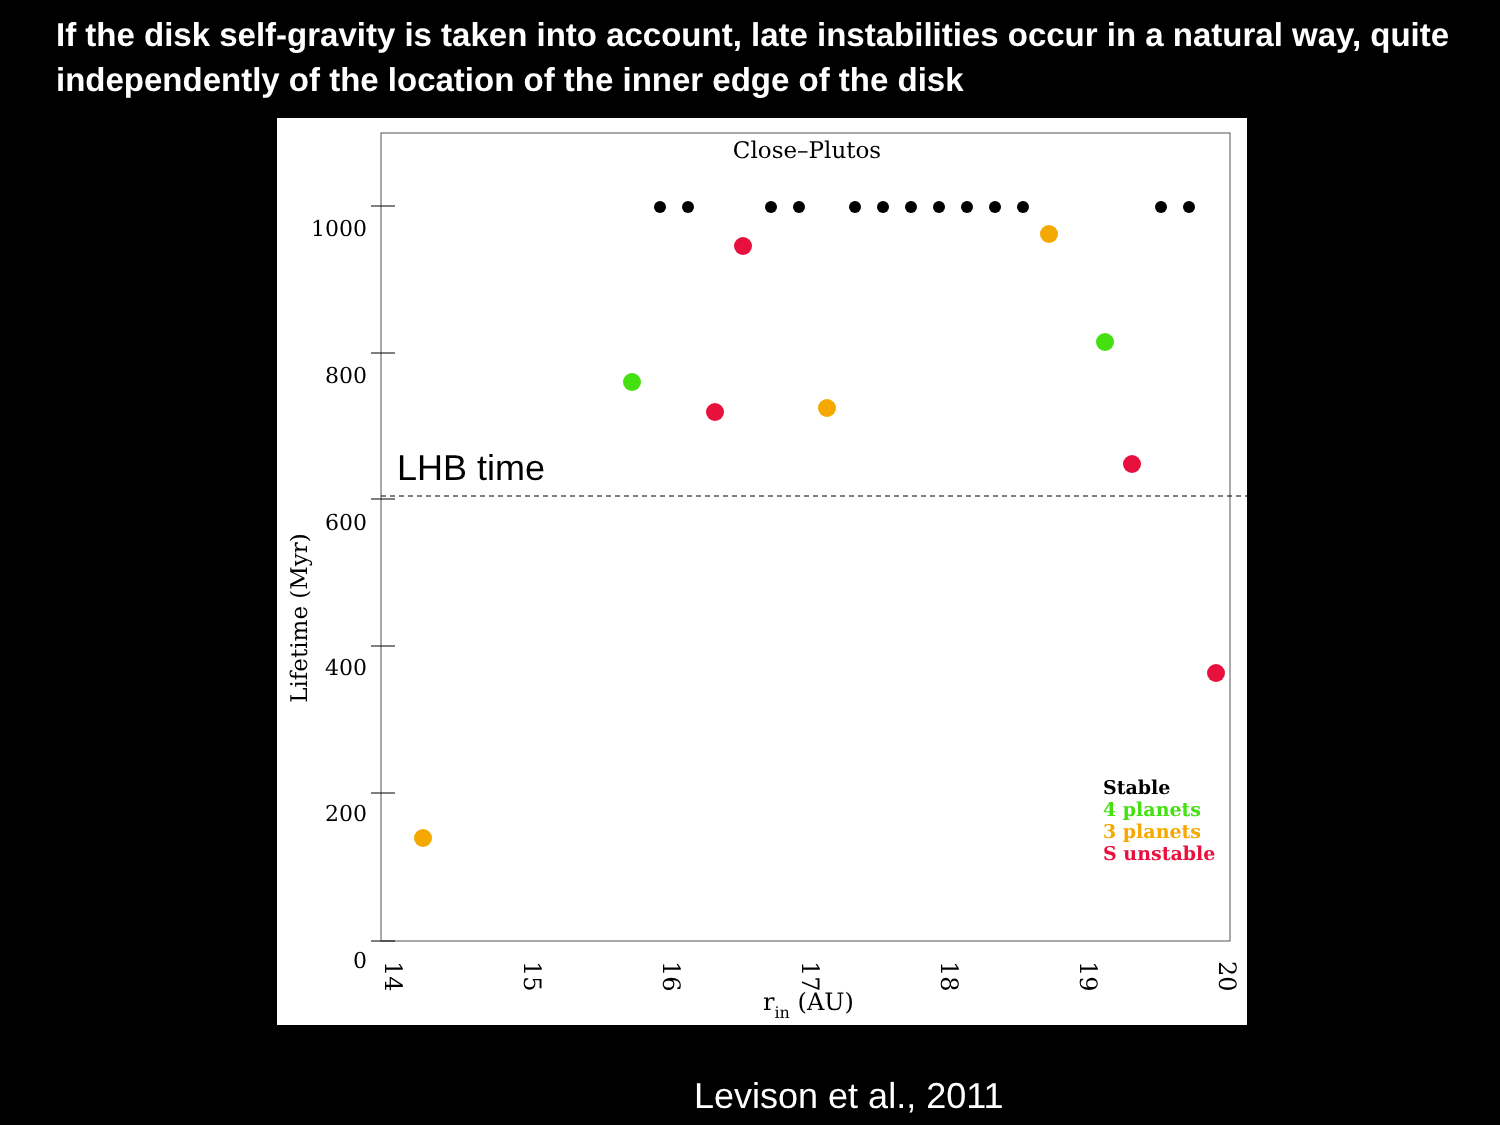If the disk self-gravity is taken into account, late instabilities occur in a natural way, quite independently of the location of the inner edge of the disk
Close–Plutos
1000
800
600
400
200
0
LHB time
Lifetime (Myr)
14
15
16
17
18
19
20
rin (AU)
Stable
4 planets
3 planets
S unstable
Levison et al., 2011